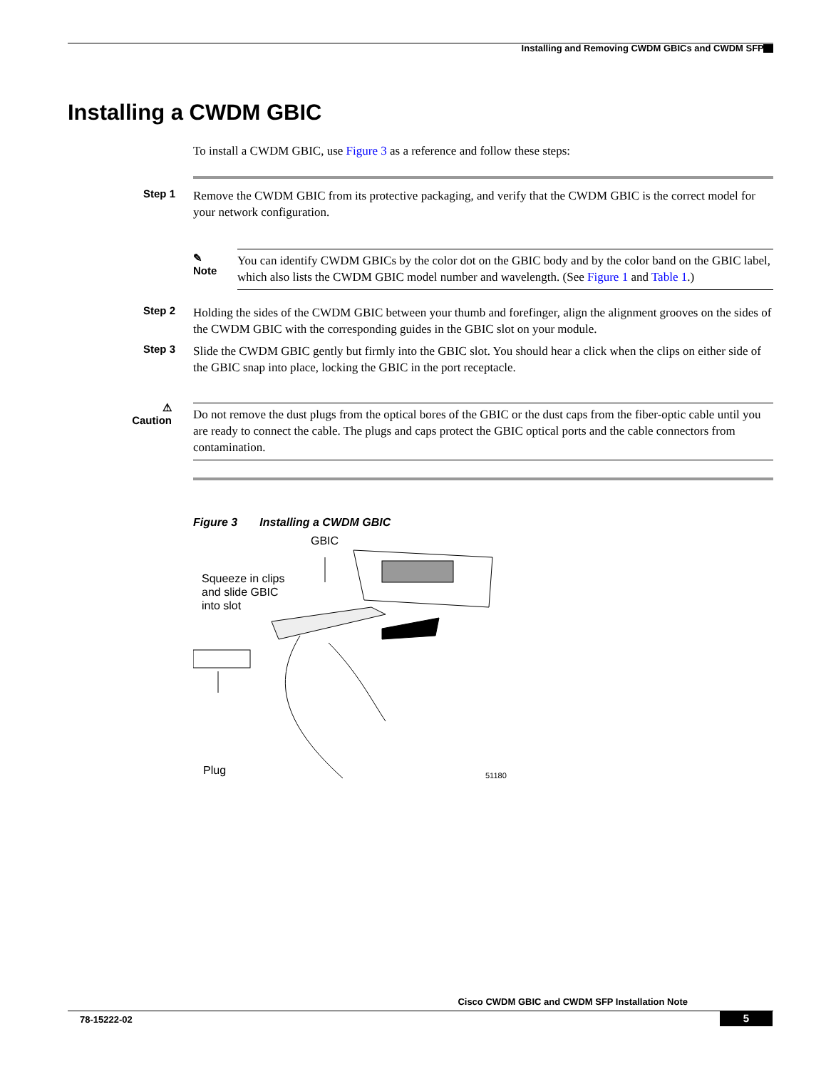Installing and Removing CWDM GBICs and CWDM SFPs
Installing a CWDM GBIC
To install a CWDM GBIC, use Figure 3 as a reference and follow these steps:
Step 1 Remove the CWDM GBIC from its protective packaging, and verify that the CWDM GBIC is the correct model for your network configuration.
✎
Note
You can identify CWDM GBICs by the color dot on the GBIC body and by the color band on the GBIC label, which also lists the CWDM GBIC model number and wavelength. (See Figure 1 and Table 1.)
Step 2 Holding the sides of the CWDM GBIC between your thumb and forefinger, align the alignment grooves on the sides of the CWDM GBIC with the corresponding guides in the GBIC slot on your module.
Step 3 Slide the CWDM GBIC gently but firmly into the GBIC slot. You should hear a click when the clips on either side of the GBIC snap into place, locking the GBIC in the port receptacle.
⚠
Caution
Do not remove the dust plugs from the optical bores of the GBIC or the dust caps from the fiber-optic cable until you are ready to connect the cable. The plugs and caps protect the GBIC optical ports and the cable connectors from contamination.
Figure 3 Installing a CWDM GBIC
GBIC
Squeeze in clips
and slide GBIC
into slot
Plug 51180
Cisco CWDM GBIC and CWDM SFP Installation Note
78-15222-02 5